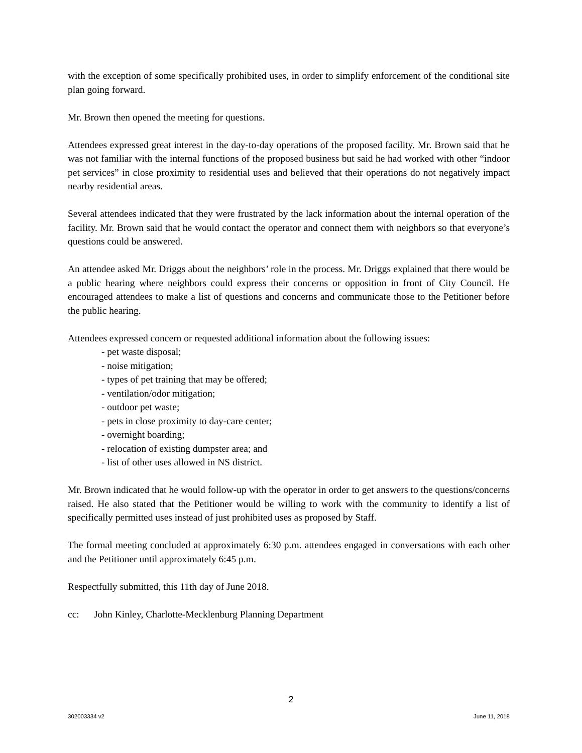with the exception of some specifically prohibited uses, in order to simplify enforcement of the conditional site plan going forward.
Mr. Brown then opened the meeting for questions.
Attendees expressed great interest in the day-to-day operations of the proposed facility. Mr. Brown said that he was not familiar with the internal functions of the proposed business but said he had worked with other “indoor pet services” in close proximity to residential uses and believed that their operations do not negatively impact nearby residential areas.
Several attendees indicated that they were frustrated by the lack information about the internal operation of the facility. Mr. Brown said that he would contact the operator and connect them with neighbors so that everyone’s questions could be answered.
An attendee asked Mr. Driggs about the neighbors’ role in the process. Mr. Driggs explained that there would be a public hearing where neighbors could express their concerns or opposition in front of City Council. He encouraged attendees to make a list of questions and concerns and communicate those to the Petitioner before the public hearing.
Attendees expressed concern or requested additional information about the following issues:
- pet waste disposal;
- noise mitigation;
- types of pet training that may be offered;
- ventilation/odor mitigation;
- outdoor pet waste;
- pets in close proximity to day-care center;
- overnight boarding;
- relocation of existing dumpster area; and
- list of other uses allowed in NS district.
Mr. Brown indicated that he would follow-up with the operator in order to get answers to the questions/concerns raised. He also stated that the Petitioner would be willing to work with the community to identify a list of specifically permitted uses instead of just prohibited uses as proposed by Staff.
The formal meeting concluded at approximately 6:30 p.m. attendees engaged in conversations with each other and the Petitioner until approximately 6:45 p.m.
Respectfully submitted, this 11th day of June 2018.
cc: John Kinley, Charlotte-Mecklenburg Planning Department
2
302003334 v2 June 11, 2018